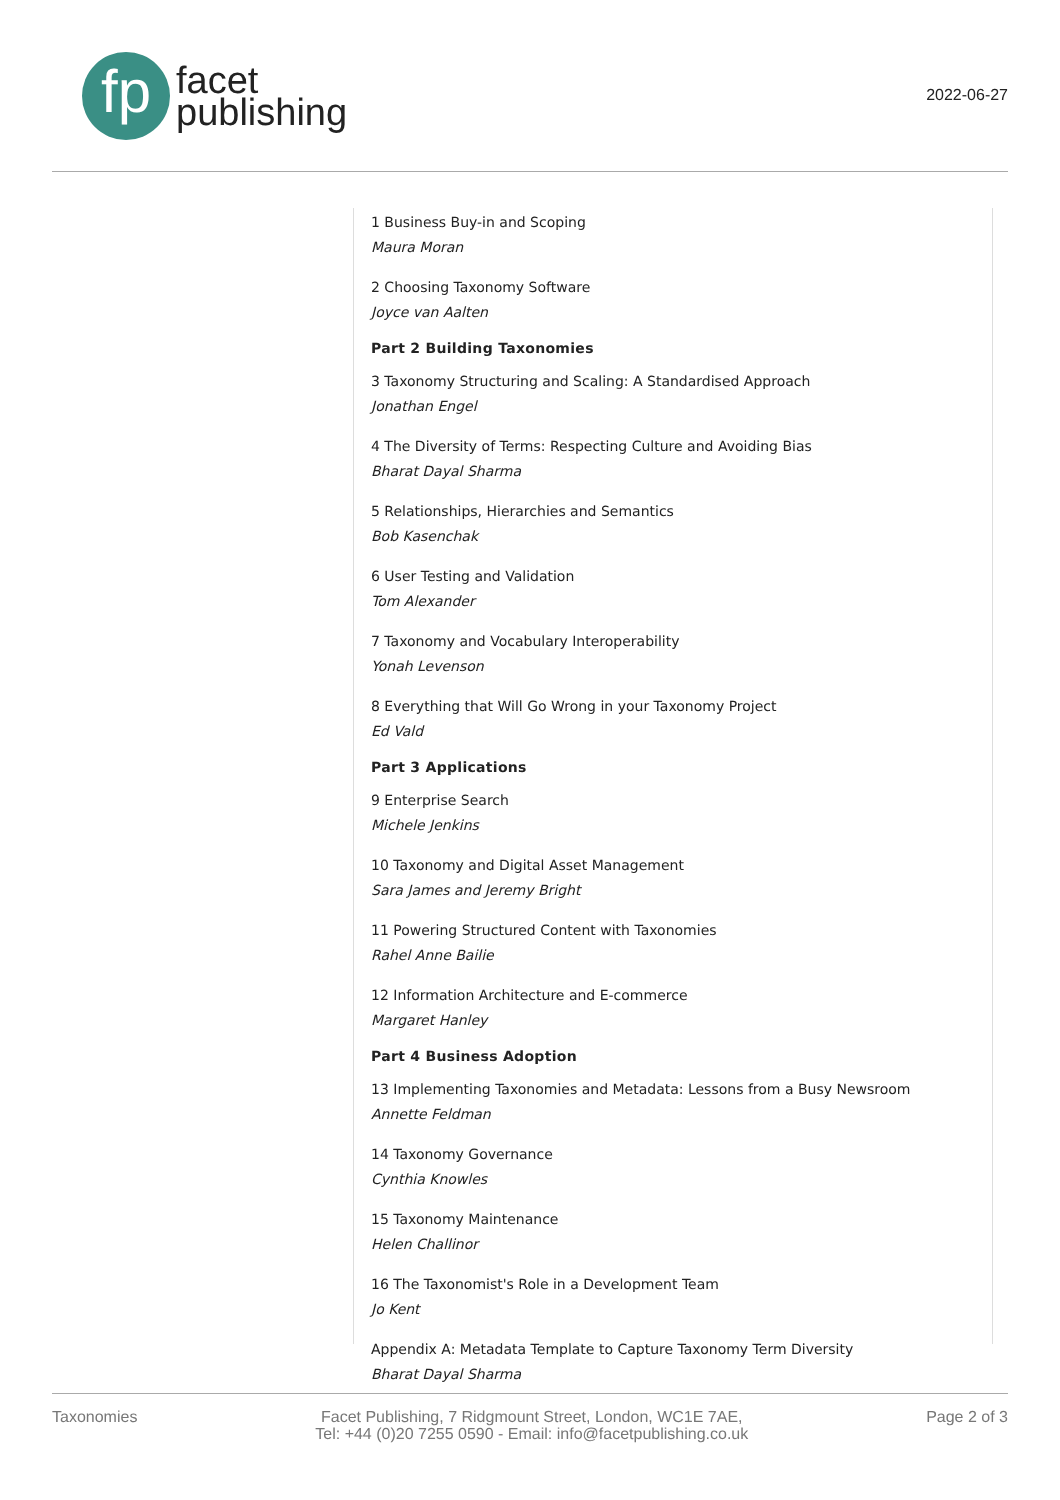fp
facet
publishing
2022-06-27
1 Business Buy-in and Scoping
Maura Moran
2 Choosing Taxonomy Software
Joyce van Aalten
Part 2 Building Taxonomies
3 Taxonomy Structuring and Scaling: A Standardised Approach
Jonathan Engel
4 The Diversity of Terms: Respecting Culture and Avoiding Bias
Bharat Dayal Sharma
5 Relationships, Hierarchies and Semantics
Bob Kasenchak
6 User Testing and Validation
Tom Alexander
7 Taxonomy and Vocabulary Interoperability
Yonah Levenson
8 Everything that Will Go Wrong in your Taxonomy Project
Ed Vald
Part 3 Applications
9 Enterprise Search
Michele Jenkins
10 Taxonomy and Digital Asset Management
Sara James and Jeremy Bright
11 Powering Structured Content with Taxonomies
Rahel Anne Bailie
12 Information Architecture and E-commerce
Margaret Hanley
Part 4 Business Adoption
13 Implementing Taxonomies and Metadata: Lessons from a Busy Newsroom
Annette Feldman
14 Taxonomy Governance
Cynthia Knowles
15 Taxonomy Maintenance
Helen Challinor
16 The Taxonomist's Role in a Development Team
Jo Kent
Appendix A: Metadata Template to Capture Taxonomy Term Diversity
Bharat Dayal Sharma
Taxonomies
Facet Publishing, 7 Ridgmount Street, London, WC1E 7AE,
Tel: +44 (0)20 7255 0590 - Email: info@facetpublishing.co.uk
Page 2 of 3